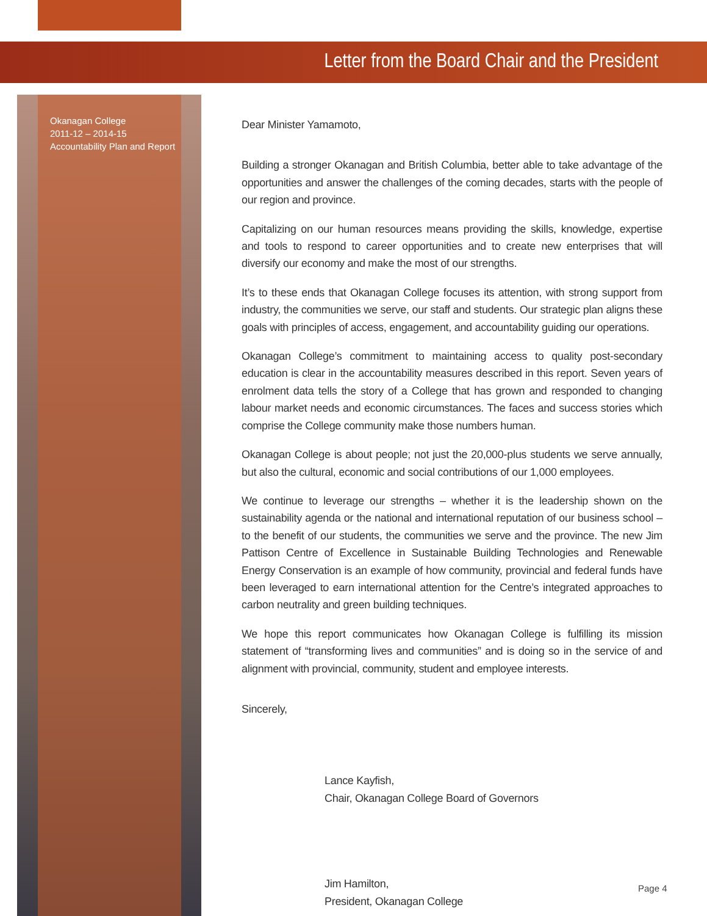Letter from the Board Chair and the President
Okanagan College
2011-12 – 2014-15
Accountability Plan and Report
Dear Minister Yamamoto,
Building a stronger Okanagan and British Columbia, better able to take advantage of the opportunities and answer the challenges of the coming decades, starts with the people of our region and province.
Capitalizing on our human resources means providing the skills, knowledge, expertise and tools to respond to career opportunities and to create new enterprises that will diversify our economy and make the most of our strengths.
It’s to these ends that Okanagan College focuses its attention, with strong support from industry, the communities we serve, our staff and students. Our strategic plan aligns these goals with principles of access, engagement, and accountability guiding our operations.
Okanagan College’s commitment to maintaining access to quality post-secondary education is clear in the accountability measures described in this report. Seven years of enrolment data tells the story of a College that has grown and responded to changing labour market needs and economic circumstances. The faces and success stories which comprise the College community make those numbers human.
Okanagan College is about people; not just the 20,000-plus students we serve annually, but also the cultural, economic and social contributions of our 1,000 employees.
We continue to leverage our strengths – whether it is the leadership shown on the sustainability agenda or the national and international reputation of our business school – to the benefit of our students, the communities we serve and the province. The new Jim Pattison Centre of Excellence in Sustainable Building Technologies and Renewable Energy Conservation is an example of how community, provincial and federal funds have been leveraged to earn international attention for the Centre’s integrated approaches to carbon neutrality and green building techniques.
We hope this report communicates how Okanagan College is fulfilling its mission statement of “transforming lives and communities” and is doing so in the service of and alignment with provincial, community, student and employee interests.
Sincerely,
Lance Kayfish,
Chair, Okanagan College Board of Governors
Jim Hamilton,
President, Okanagan College
Page 4